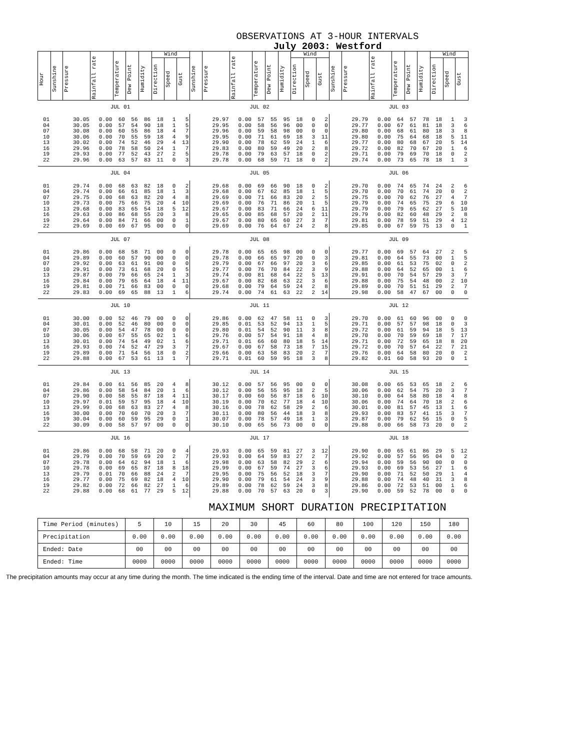OBSERVATIONS AT 3-HOUR INTERVALS
July 2003: Westford
| Hour | Sunshine | Pressure | Rainfall rate | Temperature | Dew Point | Humidity | Wind | | | Sunshine | Pressure | Rainfall rate | Temperature | Dew Point | Humidity | Wind | | | Sunshine | Pressure | Rainfall rate | Temperature | Dew Point | Humidity | Wind | | |
| --- | --- | --- | --- | --- | --- | --- | --- | --- | --- | --- | --- | --- | --- | --- | --- | --- | --- | --- | --- | --- | --- | --- | --- | --- | --- | --- | --- |
| | | | | | | | Direction | Speed | Gust | | | | | | | Direction | Speed | Gust | | | | | | | Direction | Speed | Gust |
| | JUL 01 | | | | | | | | | JUL 02 | | | | | | | | | JUL 03 | | | | | | | | |
| 01 | | 30.05 | 0.00 | 60 | 56 | 86 | 18 | 1 | 5 | | 29.97 | 0.00 | 57 | 55 | 95 | 18 | 0 | 2 | | 29.79 | 0.00 | 64 | 57 | 78 | 18 | 1 | 3 |
| 04 | | 30.05 | 0.00 | 57 | 54 | 90 | 18 | 1 | 5 | | 29.95 | 0.00 | 58 | 56 | 96 | 00 | 0 | 0 | | 29.77 | 0.00 | 67 | 61 | 81 | 18 | 3 | 6 |
| 07 | | 30.08 | 0.00 | 60 | 55 | 86 | 18 | 4 | 7 | | 29.96 | 0.00 | 59 | 58 | 98 | 00 | 0 | 0 | | 29.80 | 0.00 | 68 | 61 | 80 | 18 | 3 | 8 |
| 10 | | 30.06 | 0.00 | 70 | 55 | 59 | 18 | 4 | 9 | | 29.95 | 0.00 | 71 | 61 | 69 | 18 | 3 | 11 | | 29.80 | 0.00 | 75 | 64 | 68 | 18 | 5 | 11 |
| 13 | | 30.02 | 0.00 | 74 | 52 | 46 | 29 | 4 | 13 | | 29.90 | 0.00 | 78 | 62 | 59 | 24 | 1 | 6 | | 29.77 | 0.00 | 80 | 68 | 67 | 20 | 5 | 14 |
| 16 | | 29.96 | 0.00 | 78 | 58 | 50 | 24 | 1 | 7 | | 29.83 | 0.00 | 80 | 59 | 49 | 20 | 2 | 8 | | 29.72 | 0.00 | 82 | 70 | 67 | 20 | 1 | 6 |
| 19 | | 29.93 | 0.00 | 77 | 52 | 43 | 27 | 2 | 5 | | 29.78 | 0.00 | 79 | 63 | 57 | 18 | 0 | 2 | | 29.71 | 0.00 | 79 | 69 | 70 | 18 | 0 | 2 |
| 22 | | 29.96 | 0.00 | 63 | 57 | 83 | 11 | 0 | 3 | | 29.78 | 0.00 | 68 | 59 | 71 | 18 | 0 | 2 | | 29.74 | 0.00 | 73 | 65 | 78 | 18 | 1 | 3 |
| | JUL 04 | | | | | | | | | JUL 05 | | | | | | | | | JUL 06 | | | | | | | | |
| 01 | | 29.74 | 0.00 | 68 | 63 | 82 | 18 | 0 | 2 | | 29.68 | 0.00 | 69 | 66 | 90 | 18 | 0 | 2 | | 29.70 | 0.00 | 74 | 65 | 74 | 24 | 2 | 6 |
| 04 | | 29.74 | 0.00 | 66 | 61 | 85 | 18 | 1 | 3 | | 29.68 | 0.00 | 67 | 62 | 85 | 18 | 1 | 5 | | 29.70 | 0.00 | 70 | 61 | 74 | 20 | 0 | 2 |
| 07 | | 29.75 | 0.00 | 68 | 63 | 82 | 20 | 4 | 8 | | 29.69 | 0.00 | 71 | 66 | 83 | 20 | 2 | 5 | | 29.75 | 0.00 | 70 | 62 | 76 | 27 | 4 | 7 |
| 10 | | 29.73 | 0.00 | 75 | 66 | 75 | 20 | 4 | 10 | | 29.69 | 0.00 | 76 | 71 | 86 | 20 | 1 | 5 | | 29.79 | 0.00 | 74 | 65 | 75 | 29 | 6 | 10 |
| 13 | | 29.68 | 0.00 | 83 | 65 | 54 | 18 | 5 | 12 | | 29.67 | 0.00 | 83 | 71 | 66 | 24 | 6 | 11 | | 29.79 | 0.00 | 79 | 65 | 62 | 27 | 5 | 10 |
| 16 | | 29.63 | 0.00 | 86 | 68 | 55 | 20 | 3 | 8 | | 29.65 | 0.00 | 85 | 68 | 57 | 20 | 2 | 11 | | 29.79 | 0.00 | 82 | 60 | 48 | 29 | 2 | 8 |
| 19 | | 29.64 | 0.00 | 84 | 71 | 66 | 00 | 0 | 1 | | 29.67 | 0.00 | 80 | 65 | 60 | 27 | 3 | 7 | | 29.81 | 0.00 | 78 | 59 | 51 | 29 | 4 | 12 |
| 22 | | 29.69 | 0.00 | 69 | 67 | 95 | 00 | 0 | 0 | | 29.69 | 0.00 | 76 | 64 | 67 | 24 | 2 | 8 | | 29.85 | 0.00 | 67 | 59 | 75 | 13 | 0 | 1 |
| | JUL 07 | | | | | | | | | JUL 08 | | | | | | | | | JUL 09 | | | | | | | | |
| 01 | | 29.86 | 0.00 | 68 | 58 | 71 | 00 | 0 | 0 | | 29.78 | 0.00 | 65 | 65 | 98 | 00 | 0 | 0 | | 29.77 | 0.00 | 69 | 57 | 64 | 27 | 2 | 5 |
| 04 | | 29.89 | 0.00 | 60 | 57 | 90 | 00 | 0 | 0 | | 29.78 | 0.00 | 66 | 65 | 97 | 20 | 0 | 3 | | 29.81 | 0.00 | 64 | 55 | 73 | 00 | 1 | 5 |
| 07 | | 29.92 | 0.00 | 63 | 61 | 91 | 00 | 0 | 0 | | 29.79 | 0.00 | 67 | 66 | 97 | 20 | 3 | 6 | | 29.85 | 0.00 | 61 | 53 | 75 | 02 | 0 | 2 |
| 10 | | 29.91 | 0.00 | 73 | 61 | 68 | 20 | 0 | 5 | | 29.77 | 0.00 | 76 | 70 | 84 | 22 | 3 | 9 | | 29.88 | 0.00 | 64 | 52 | 65 | 00 | 1 | 6 |
| 13 | | 29.87 | 0.00 | 79 | 66 | 65 | 24 | 1 | 3 | | 29.74 | 0.00 | 81 | 68 | 64 | 22 | 5 | 13 | | 29.91 | 0.00 | 70 | 54 | 57 | 29 | 3 | 7 |
| 16 | | 29.84 | 0.00 | 79 | 65 | 64 | 18 | 4 | 11 | | 29.67 | 0.00 | 82 | 68 | 63 | 22 | 3 | 6 | | 29.88 | 0.00 | 75 | 54 | 48 | 00 | 2 | 10 |
| 19 | | 29.81 | 0.00 | 71 | 66 | 83 | 00 | 0 | 0 | | 29.68 | 0.00 | 79 | 64 | 59 | 24 | 2 | 8 | | 29.89 | 0.00 | 70 | 51 | 51 | 29 | 2 | 7 |
| 22 | | 29.83 | 0.00 | 69 | 65 | 88 | 13 | 1 | 6 | | 29.74 | 0.00 | 74 | 61 | 63 | 22 | 2 | 14 | | 29.98 | 0.00 | 58 | 47 | 67 | 00 | 0 | 0 |
| | JUL 10 | | | | | | | | | JUL 11 | | | | | | | | | JUL 12 | | | | | | | | |
| 01 | | 30.00 | 0.00 | 52 | 46 | 79 | 00 | 0 | 0 | | 29.86 | 0.00 | 62 | 47 | 58 | 11 | 0 | 3 | | 29.70 | 0.00 | 61 | 60 | 96 | 00 | 0 | 0 |
| 04 | | 30.01 | 0.00 | 52 | 46 | 80 | 00 | 0 | 0 | | 29.85 | 0.01 | 53 | 52 | 94 | 13 | 1 | 5 | | 29.71 | 0.00 | 57 | 57 | 98 | 18 | 0 | 3 |
| 07 | | 30.05 | 0.00 | 54 | 47 | 78 | 00 | 0 | 0 | | 29.80 | 0.01 | 54 | 52 | 90 | 11 | 3 | 8 | | 29.72 | 0.00 | 61 | 59 | 94 | 18 | 5 | 13 |
| 10 | | 30.06 | 0.00 | 67 | 55 | 65 | 02 | 1 | 6 | | 29.76 | 0.00 | 57 | 54 | 91 | 18 | 4 | 8 | | 29.70 | 0.00 | 70 | 59 | 69 | 18 | 7 | 17 |
| 13 | | 30.01 | 0.00 | 74 | 54 | 49 | 02 | 1 | 6 | | 29.71 | 0.01 | 66 | 60 | 80 | 18 | 5 | 14 | | 29.71 | 0.00 | 72 | 59 | 65 | 18 | 8 | 20 |
| 16 | | 29.93 | 0.00 | 74 | 52 | 47 | 29 | 3 | 7 | | 29.67 | 0.00 | 67 | 58 | 73 | 18 | 7 | 15 | | 29.72 | 0.00 | 70 | 57 | 64 | 22 | 7 | 21 |
| 19 | | 29.89 | 0.00 | 71 | 54 | 56 | 18 | 0 | 2 | | 29.66 | 0.00 | 63 | 58 | 83 | 20 | 2 | 7 | | 29.76 | 0.00 | 64 | 58 | 80 | 20 | 0 | 2 |
| 22 | | 29.88 | 0.00 | 67 | 53 | 61 | 13 | 1 | 7 | | 29.71 | 0.01 | 60 | 59 | 95 | 18 | 3 | 8 | | 29.82 | 0.01 | 60 | 58 | 93 | 20 | 0 | 1 |
| | JUL 13 | | | | | | | | | JUL 14 | | | | | | | | | JUL 15 | | | | | | | | |
| 01 | | 29.84 | 0.00 | 61 | 56 | 85 | 20 | 4 | 8 | | 30.12 | 0.00 | 57 | 56 | 95 | 00 | 0 | 0 | | 30.08 | 0.00 | 65 | 53 | 65 | 18 | 2 | 6 |
| 04 | | 29.86 | 0.00 | 58 | 54 | 84 | 20 | 1 | 6 | | 30.12 | 0.00 | 56 | 55 | 95 | 18 | 2 | 5 | | 30.06 | 0.00 | 62 | 54 | 75 | 20 | 3 | 7 |
| 07 | | 29.90 | 0.00 | 58 | 55 | 87 | 18 | 4 | 11 | | 30.17 | 0.00 | 60 | 56 | 87 | 18 | 6 | 10 | | 30.10 | 0.00 | 64 | 58 | 80 | 18 | 4 | 8 |
| 10 | | 29.97 | 0.01 | 59 | 57 | 95 | 18 | 4 | 10 | | 30.19 | 0.00 | 70 | 62 | 77 | 18 | 4 | 10 | | 30.06 | 0.00 | 74 | 64 | 70 | 18 | 2 | 6 |
| 13 | | 29.99 | 0.00 | 68 | 63 | 83 | 27 | 4 | 8 | | 30.16 | 0.00 | 78 | 62 | 58 | 29 | 2 | 6 | | 30.01 | 0.00 | 81 | 57 | 45 | 13 | 1 | 6 |
| 16 | | 30.00 | 0.00 | 70 | 60 | 70 | 20 | 3 | 7 | | 30.11 | 0.00 | 80 | 56 | 44 | 18 | 3 | 8 | | 29.93 | 0.00 | 83 | 57 | 41 | 15 | 3 | 7 |
| 19 | | 30.04 | 0.00 | 60 | 59 | 95 | 29 | 0 | 1 | | 30.07 | 0.00 | 78 | 57 | 49 | 18 | 1 | 3 | | 29.87 | 0.00 | 79 | 62 | 56 | 15 | 0 | 5 |
| 22 | | 30.09 | 0.00 | 58 | 57 | 97 | 00 | 0 | 0 | | 30.10 | 0.00 | 65 | 56 | 73 | 00 | 0 | 0 | | 29.88 | 0.00 | 66 | 58 | 73 | 20 | 0 | 2 |
| | JUL 16 | | | | | | | | | JUL 17 | | | | | | | | | JUL 18 | | | | | | | | |
| 01 | | 29.86 | 0.00 | 68 | 58 | 71 | 20 | 0 | 4 | | 29.93 | 0.00 | 65 | 59 | 81 | 27 | 3 | 12 | | 29.90 | 0.00 | 65 | 61 | 86 | 29 | 5 | 12 |
| 04 | | 29.79 | 0.00 | 70 | 59 | 69 | 20 | 2 | 7 | | 29.93 | 0.00 | 64 | 59 | 83 | 27 | 2 | 7 | | 29.92 | 0.00 | 57 | 56 | 95 | 04 | 0 | 2 |
| 07 | | 29.78 | 0.00 | 64 | 62 | 94 | 18 | 1 | 6 | | 29.98 | 0.00 | 63 | 58 | 82 | 29 | 2 | 6 | | 29.94 | 0.00 | 59 | 56 | 90 | 00 | 0 | 0 |
| 10 | | 29.78 | 0.00 | 69 | 65 | 87 | 18 | 8 | 18 | | 29.99 | 0.00 | 67 | 59 | 74 | 27 | 3 | 6 | | 29.93 | 0.00 | 69 | 53 | 56 | 27 | 1 | 6 |
| 13 | | 29.79 | 0.01 | 70 | 66 | 88 | 24 | 2 | 7 | | 29.95 | 0.00 | 75 | 56 | 52 | 18 | 3 | 7 | | 29.90 | 0.00 | 71 | 52 | 50 | 29 | 1 | 4 |
| 16 | | 29.77 | 0.00 | 75 | 69 | 82 | 18 | 4 | 10 | | 29.90 | 0.00 | 79 | 61 | 54 | 24 | 3 | 9 | | 29.88 | 0.00 | 74 | 48 | 40 | 31 | 3 | 8 |
| 19 | | 29.82 | 0.00 | 72 | 66 | 82 | 27 | 1 | 6 | | 29.89 | 0.00 | 78 | 62 | 59 | 24 | 3 | 8 | | 29.86 | 0.00 | 72 | 53 | 51 | 00 | 1 | 6 |
| 22 | | 29.88 | 0.00 | 68 | 61 | 77 | 29 | 5 | 12 | | 29.88 | 0.00 | 70 | 57 | 63 | 20 | 0 | 3 | | 29.90 | 0.00 | 59 | 52 | 78 | 00 | 0 | 0 |
MAXIMUM SHORT DURATION PRECIPITATION
| Time Period (minutes) | 5 | 10 | 15 | 20 | 30 | 45 | 60 | 80 | 100 | 120 | 150 | 180 |
| Precipitation | 0.00 | 0.00 | 0.00 | 0.00 | 0.00 | 0.00 | 0.00 | 0.00 | 0.00 | 0.00 | 0.00 | 0.00 |
| Ended: Date | 00 | 00 | 00 | 00 | 00 | 00 | 00 | 00 | 00 | 00 | 00 | 00 |
| Ended: Time | 0000 | 0000 | 0000 | 0000 | 0000 | 0000 | 0000 | 0000 | 0000 | 0000 | 0000 | 0000 |
The precipitation amounts may occur at any time during the month. The time indicated is the ending time of the interval. Date and time are not entered for trace amounts.